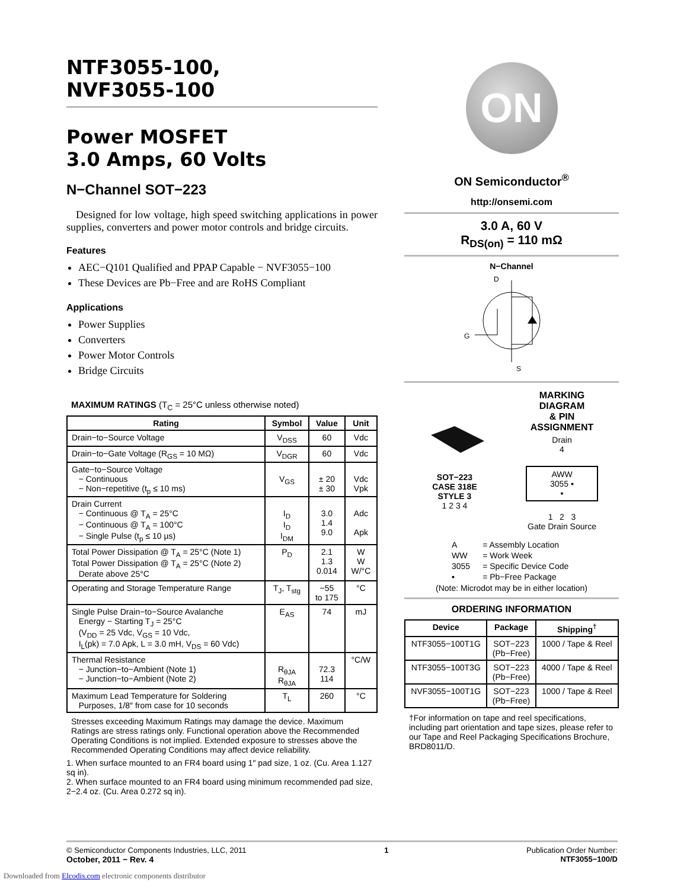NTF3055-100,
NVF3055-100
Power MOSFET
3.0 Amps, 60 Volts
N−Channel SOT−223
Designed for low voltage, high speed switching applications in power supplies, converters and power motor controls and bridge circuits.
Features
AEC−Q101 Qualified and PPAP Capable − NVF3055−100
These Devices are Pb−Free and are RoHS Compliant
Applications
Power Supplies
Converters
Power Motor Controls
Bridge Circuits
MAXIMUM RATINGS (T<sub>C</sub> = 25°C unless otherwise noted)
| Rating | Symbol | Value | Unit |
| --- | --- | --- | --- |
| Drain−to−Source Voltage | V<sub>DSS</sub> | 60 | Vdc |
| Drain−to−Gate Voltage (R<sub>GS</sub> = 10 MΩ) | V<sub>DGR</sub> | 60 | Vdc |
| Gate−to−Source Voltage − Continuous − Non−repetitive (t<sub>p</sub> ≤ 10 ms) | V<sub>GS</sub> | ± 20 ± 30 | Vdc Vpk |
| Drain Current − Continuous @ T<sub>A</sub> = 25°C − Continuous @ T<sub>A</sub> = 100°C − Single Pulse (t<sub>p</sub> ≤ 10 µs) | I<sub>D</sub> I<sub>D</sub> I<sub>DM</sub> | 3.0 1.4 9.0 | Adc Apk |
| Total Power Dissipation @ T<sub>A</sub> = 25°C (Note 1) Total Power Dissipation @ T<sub>A</sub> = 25°C (Note 2) Derate above 25°C | P<sub>D</sub> | 2.1 1.3 0.014 | W W W/°C |
| Operating and Storage Temperature Range | T<sub>J</sub>, T<sub>stg</sub> | −55 to 175 | °C |
| Single Pulse Drain−to−Source Avalanche Energy − Starting T<sub>J</sub> = 25°C (V<sub>DD</sub> = 25 Vdc, V<sub>GS</sub> = 10 Vdc, I<sub>L</sub>(pk) = 7.0 Apk, L = 3.0 mH, V<sub>DS</sub> = 60 Vdc) | E<sub>AS</sub> | 74 | mJ |
| Thermal Resistance − Junction−to−Ambient (Note 1) − Junction−to−Ambient (Note 2) | R<sub>θJA</sub> R<sub>θJA</sub> | 72.3 114 | °C/W |
| Maximum Lead Temperature for Soldering Purposes, 1/8″ from case for 10 seconds | T<sub>L</sub> | 260 | °C |
Stresses exceeding Maximum Ratings may damage the device. Maximum Ratings are stress ratings only. Functional operation above the Recommended Operating Conditions is not implied. Extended exposure to stresses above the Recommended Operating Conditions may affect device reliability.
1. When surface mounted to an FR4 board using 1″ pad size, 1 oz. (Cu. Area 1.127 sq in).
2. When surface mounted to an FR4 board using minimum recommended pad size, 2−2.4 oz. (Cu. Area 0.272 sq in).
ON
ON Semiconductor<sup>®</sup>
http://onsemi.com
3.0 A, 60 V
R<sub>DS(on)</sub> = 110 mΩ
N−Channel
D
G
S
SOT−223
CASE 318E
STYLE 3
1 2 3 4
MARKING
DIAGRAM
& PIN
ASSIGNMENT
Drain
4
AWW
3055 ▪
▪
1 2 3
Gate Drain Source
| A | = Assembly Location |
| WW | = Work Week |
| 3055 | = Specific Device Code |
| ▪ | = Pb−Free Package |
(Note: Microdot may be in either location)
ORDERING INFORMATION
| Device | Package | Shipping<sup>†</sup> |
| --- | --- | --- |
| NTF3055−100T1G | SOT−223 (Pb−Free) | 1000 / Tape & Reel |
| NTF3055−100T3G | SOT−223 (Pb−Free) | 4000 / Tape & Reel |
| NVF3055−100T1G | SOT−223 (Pb−Free) | 1000 / Tape & Reel |
†For information on tape and reel specifications, including part orientation and tape sizes, please refer to our Tape and Reel Packaging Specifications Brochure, BRD8011/D.
© Semiconductor Components Industries, LLC, 2011
October, 2011 − Rev. 4
1 Publication Order Number:
NTF3055−100/D
Downloaded from Elcodis.com electronic components distributor